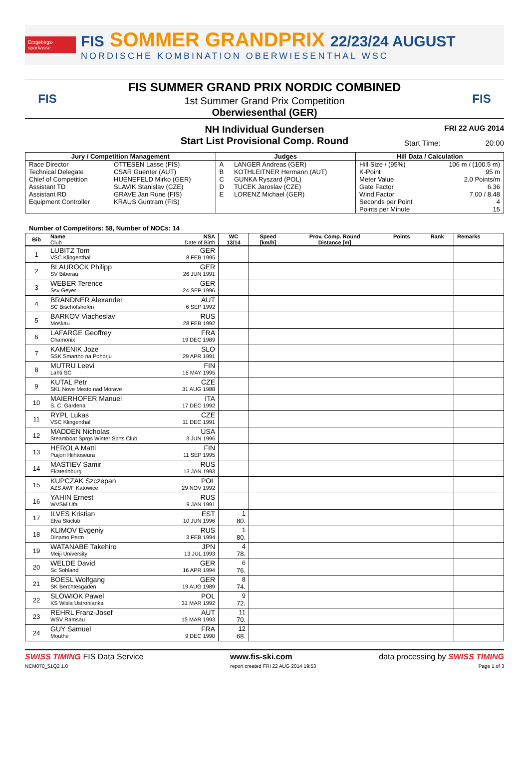Erzgebirgs-sparkasse
FIS SOMMER GRANDPRIX 22/23/24 AUGUST
NORDISCHE KOMBINATION OBERWIESENTHAL WSC
FIS
FIS SUMMER GRAND PRIX NORDIC COMBINED
1st Summer Grand Prix Competition
Oberwiesenthal (GER)
FIS
NH Individual Gundersen
Start List Provisional Comp. Round
FRI 22 AUG 2014
Start Time: 20:00
| Jury / Competition Management | | Judges | | Hill Data / Calculation | |
| --- | --- | --- | --- | --- | --- |
| Race Director | OTTESEN Lasse (FIS) | A | LANGER Andreas (GER) | Hill Size / (95%) | 106 m / (100.5 m) |
| Technical Delegate | CSAR Guenter (AUT) | B | KOTHLEITNER Hermann (AUT) | K-Point | 95 m |
| Chief of Competition | HUENEFELD Mirko (GER) | C | GUNKA Ryszard (POL) | Meter Value | 2.0 Points/m |
| Assistant TD | SLAVIK Stanislav (CZE) | D | TUCEK Jaroslav (CZE) | Gate Factor | 6.36 |
| Assistant RD | GRAVE Jan Rune (FIS) | E | LORENZ Michael (GER) | Wind Factor | 7.00 / 8.48 |
| Equipment Controller | KRAUS Guntram (FIS) | | | Seconds per Point | 4 |
| | | | | Points per Minute | 15 |
Number of Competitors: 58, Number of NOCs: 14
| Bib | Name NSA Club Date of Birth | WC 13/14 | Speed [km/h] | Prov. Comp. Round Distance [m] | Points | Rank | Remarks |
| --- | --- | --- | --- | --- | --- | --- | --- |
| 1 | LUBITZ Tom GER VSC Klingenthal 8 FEB 1995 | | | | | | |
| 2 | BLAUROCK Philipp GER SV Biberau 26 JUN 1991 | | | | | | |
| 3 | WEBER Terence GER Ssv Geyer 24 SEP 1996 | | | | | | |
| 4 | BRANDNER Alexander AUT SC Bischofshofen 6 SEP 1992 | | | | | | |
| 5 | BARKOV Viacheslav RUS Moskau 28 FEB 1992 | | | | | | |
| 6 | LAFARGE Geoffrey FRA Chamonix 19 DEC 1989 | | | | | | |
| 7 | KAMENIK Joze SLO SSK Smartno na Pohorju 29 APR 1991 | | | | | | |
| 8 | MUTRU Leevi FIN Lahti SC 16 MAY 1995 | | | | | | |
| 9 | KUTAL Petr CZE SKL Nove Mesto nad Morave 31 AUG 1988 | | | | | | |
| 10 | MAIERHOFER Manuel ITA S. C. Gardena 17 DEC 1992 | | | | | | |
| 11 | RYPL Lukas CZE VSC Klingenthal 11 DEC 1991 | | | | | | |
| 12 | MADDEN Nicholas USA Steamboat Sprgs Winter Sprts Club 3 JUN 1996 | | | | | | |
| 13 | HEROLA Matti FIN Puijon Hiihtoseura 11 SEP 1995 | | | | | | |
| 14 | MASTIEV Samir RUS Ekaterinburg 13 JAN 1993 | | | | | | |
| 15 | KUPCZAK Szczepan POL AZS AWF Katowice 29 NOV 1992 | | | | | | |
| 16 | YAHIN Ernest RUS WVSM Ufa 9 JAN 1991 | | | | | | |
| 17 | ILVES Kristian EST Elva Skiclub 10 JUN 1996 | 1 80. | | | | | |
| 18 | KLIMOV Evgeniy RUS Dinamo Perm 3 FEB 1994 | 1 80. | | | | | |
| 19 | WATANABE Takehiro JPN Meiji University 13 JUL 1993 | 4 78. | | | | | |
| 20 | WELDE David GER Sc Sohland 16 APR 1994 | 6 76. | | | | | |
| 21 | BOESL Wolfgang GER SK Berchtesgaden 19 AUG 1989 | 8 74. | | | | | |
| 22 | SLOWIOK Pawel POL KS Wisla Ustronianka 31 MAR 1992 | 9 72. | | | | | |
| 23 | REHRL Franz-Josef AUT WSV Ramsau 15 MAR 1993 | 11 70. | | | | | |
| 24 | GUY Samuel FRA Mouthe 9 DEC 1990 | 12 68. | | | | | |
SWISS TIMING FIS Data Service www.fis-ski.com data processing by SWISS TIMING
NCM070_51Q2 1.0 report created FRI 22 AUG 2014 19:53 Page 1 of 3